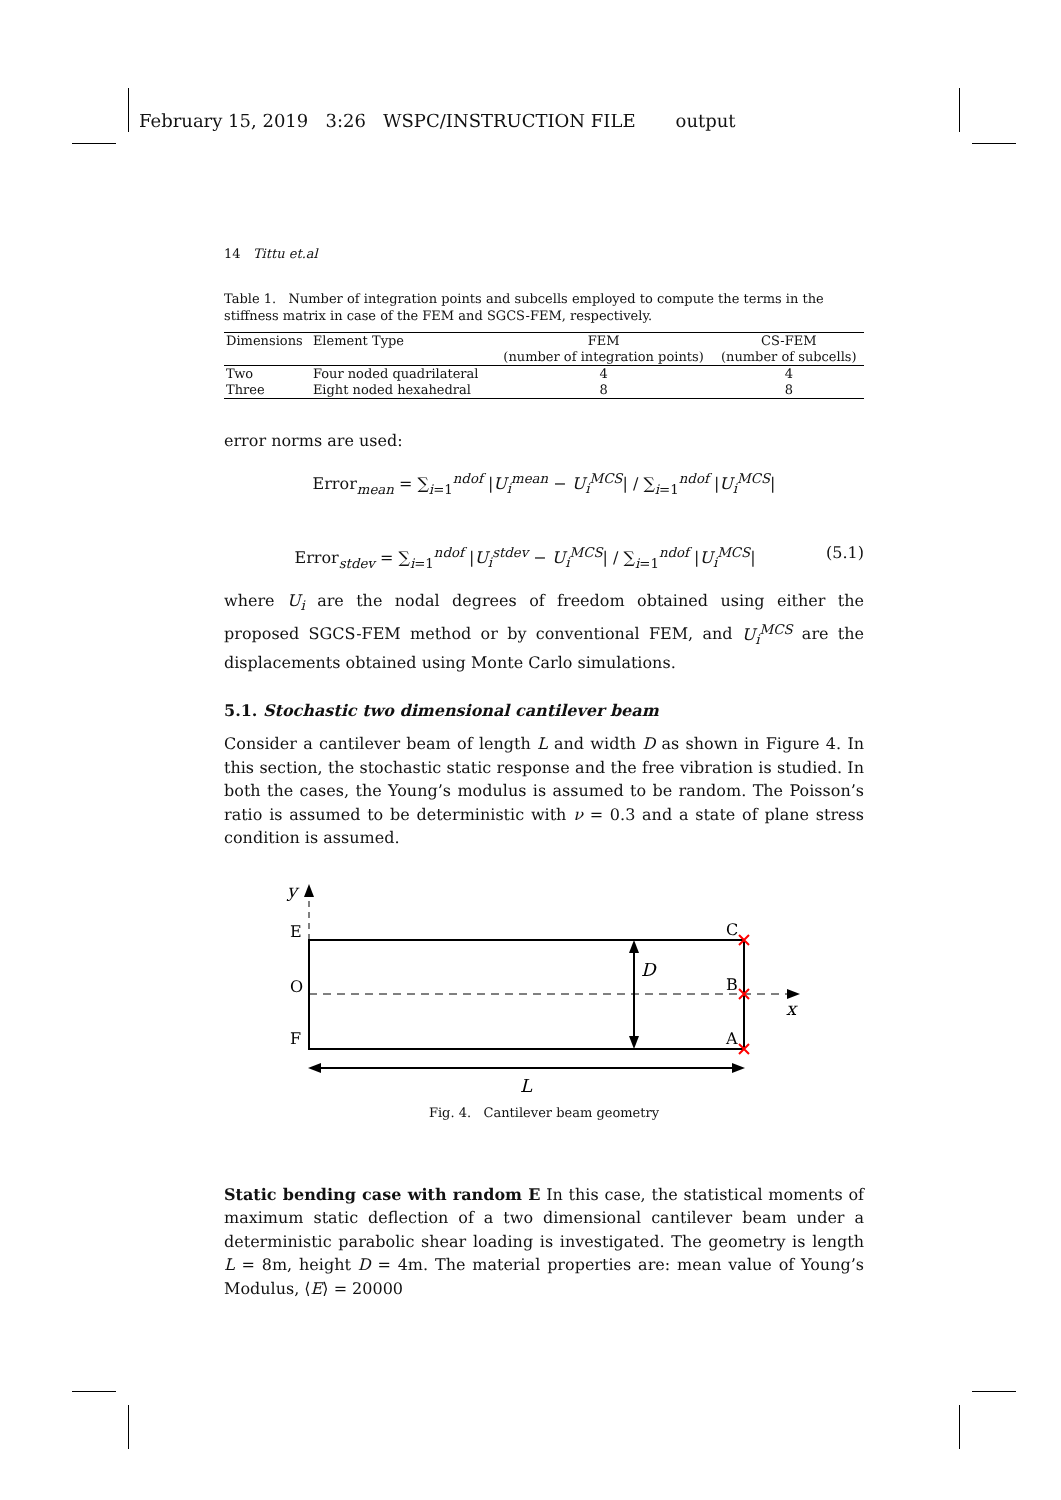February 15, 2019 3:26 WSPC/INSTRUCTION FILE output
14 Tittu et.al
Table 1. Number of integration points and subcells employed to compute the terms in the stiffness matrix in case of the FEM and SGCS-FEM, respectively.
| Dimensions | Element Type | FEM | CS-FEM |
| --- | --- | --- | --- |
| | | (number of integration points) | (number of subcells) |
| Two | Four noded quadrilateral | 4 | 4 |
| Three | Eight noded hexahedral | 8 | 8 |
error norms are used:
Error<sub>mean</sub> = ∑<sub>i=1</sub><sup>ndof</sup> |U<sub>i</sub><sup>mean</sup> − U<sub>i</sub><sup>MCS</sup>| / ∑<sub>i=1</sub><sup>ndof</sup> |U<sub>i</sub><sup>MCS</sup>|
Error<sub>stdev</sub> = ∑<sub>i=1</sub><sup>ndof</sup> |U<sub>i</sub><sup>stdev</sup> − U<sub>i</sub><sup>MCS</sup>| / ∑<sub>i=1</sub><sup>ndof</sup> |U<sub>i</sub><sup>MCS</sup>| (5.1)
where U<sub>i</sub> are the nodal degrees of freedom obtained using either the proposed SGCS-FEM method or by conventional FEM, and U<sub>i</sub><sup>MCS</sup> are the displacements obtained using Monte Carlo simulations.
5.1. Stochastic two dimensional cantilever beam
Consider a cantilever beam of length L and width D as shown in Figure 4. In this section, the stochastic static response and the free vibration is studied. In both the cases, the Young’s modulus is assumed to be random. The Poisson’s ratio is assumed to be deterministic with ν = 0.3 and a state of plane stress condition is assumed.
E
O
F
C
B
A
D
x
y
L
Fig. 4. Cantilever beam geometry
Static bending case with random E In this case, the statistical moments of maximum static deflection of a two dimensional cantilever beam under a deterministic parabolic shear loading is investigated. The geometry is length L = 8m, height D = 4m. The material properties are: mean value of Young’s Modulus, ⟨E⟩ = 20000